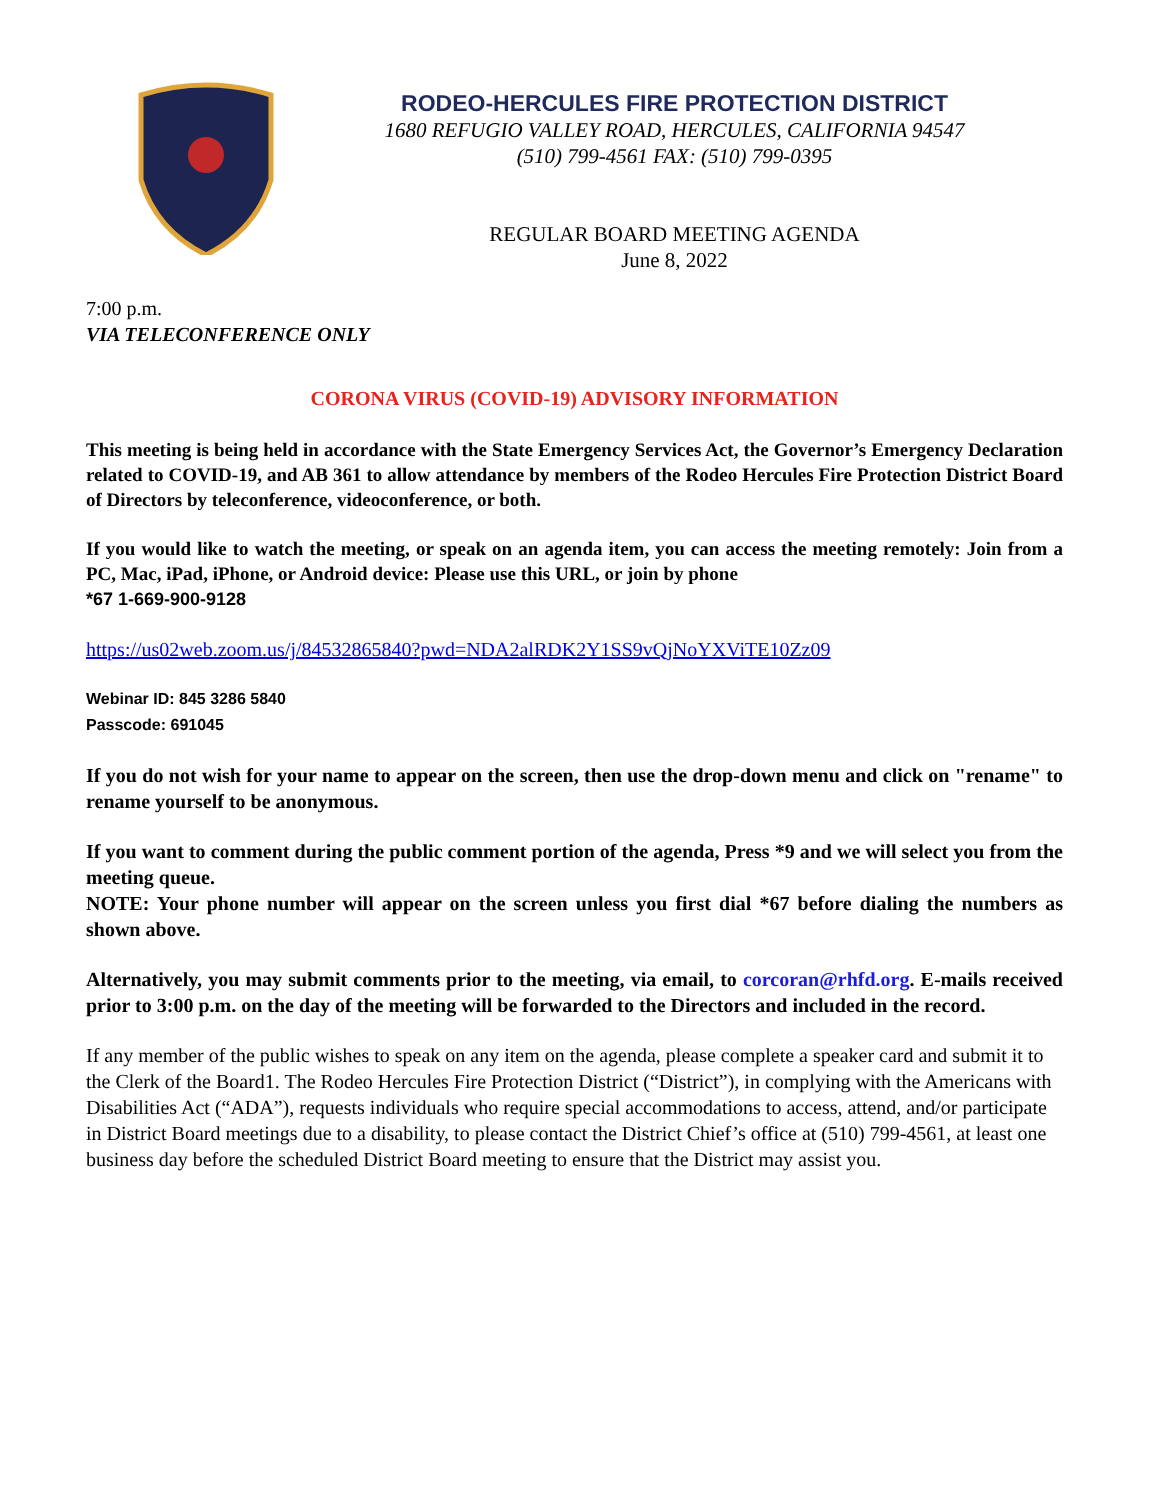RODEO-HERCULES FIRE PROTECTION DISTRICT
1680 REFUGIO VALLEY ROAD, HERCULES, CALIFORNIA 94547
(510) 799-4561 FAX: (510) 799-0395
REGULAR BOARD MEETING AGENDA
June 8, 2022
7:00 p.m.
VIA TELECONFERENCE ONLY
CORONA VIRUS (COVID-19) ADVISORY INFORMATION
This meeting is being held in accordance with the State Emergency Services Act, the Governor’s Emergency Declaration related to COVID-19, and AB 361 to allow attendance by members of the Rodeo Hercules Fire Protection District Board of Directors by teleconference, videoconference, or both.
If you would like to watch the meeting, or speak on an agenda item, you can access the meeting remotely: Join from a PC, Mac, iPad, iPhone, or Android device: Please use this URL, or join by phone
*67 1-669-900-9128
https://us02web.zoom.us/j/84532865840?pwd=NDA2alRDK2Y1SS9vQjNoYXViTE10Zz09
Webinar ID: 845 3286 5840
Passcode: 691045
If you do not wish for your name to appear on the screen, then use the drop-down menu and click on "rename" to rename yourself to be anonymous.
If you want to comment during the public comment portion of the agenda, Press *9 and we will select you from the meeting queue.
NOTE: Your phone number will appear on the screen unless you first dial *67 before dialing the numbers as shown above.
Alternatively, you may submit comments prior to the meeting, via email, to corcoran@rhfd.org. E-mails received prior to 3:00 p.m. on the day of the meeting will be forwarded to the Directors and included in the record.
If any member of the public wishes to speak on any item on the agenda, please complete a speaker card and submit it to the Clerk of the Board1. The Rodeo Hercules Fire Protection District (“District”), in complying with the Americans with Disabilities Act (“ADA”), requests individuals who require special accommodations to access, attend, and/or participate in District Board meetings due to a disability, to please contact the District Chief’s office at (510) 799-4561, at least one business day before the scheduled District Board meeting to ensure that the District may assist you.